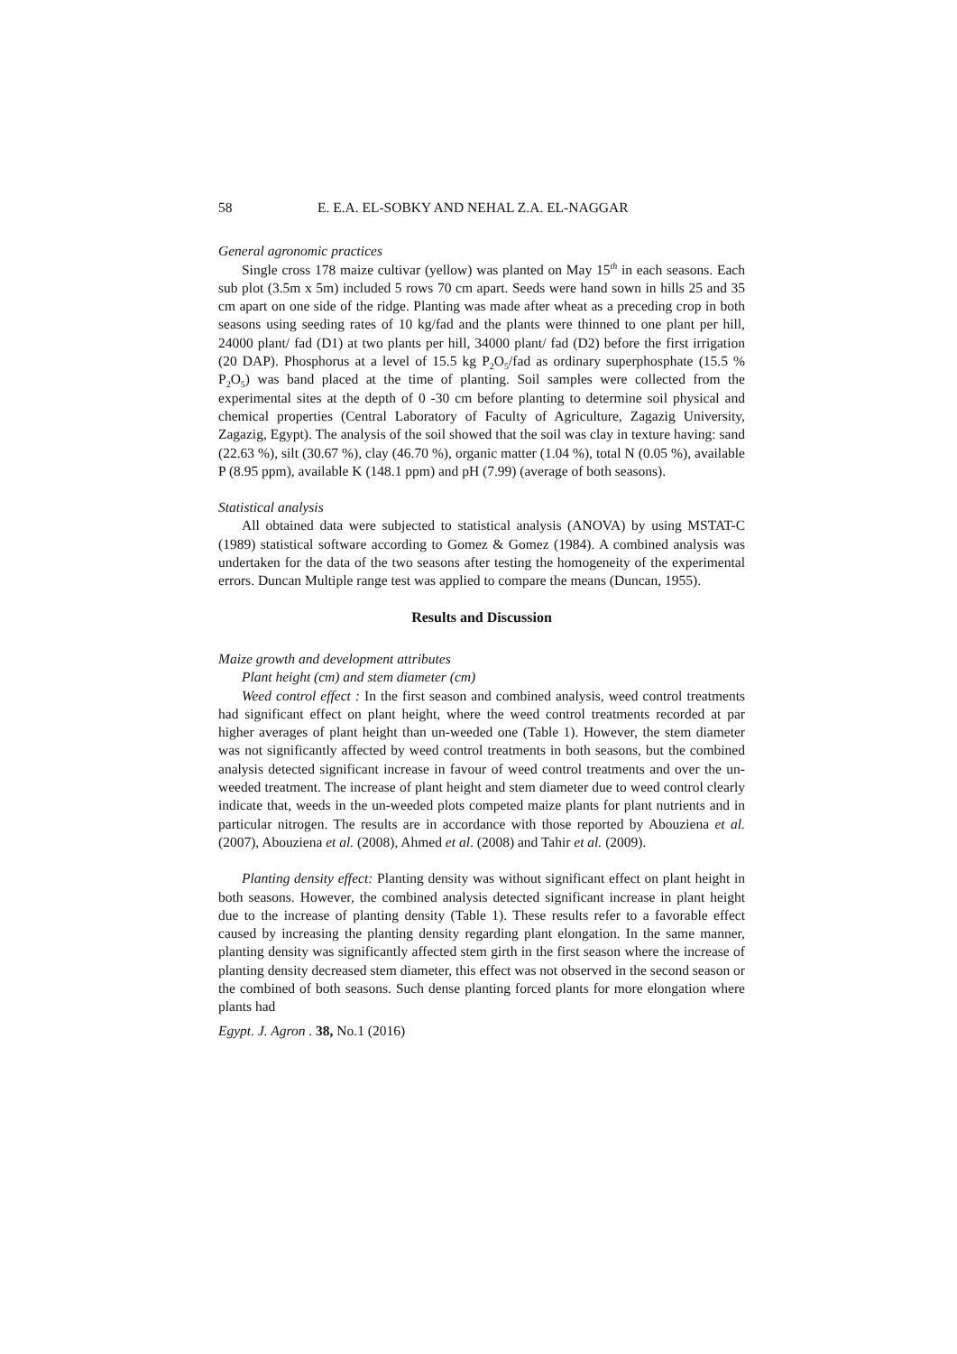58 E. E.A. EL-SOBKY AND NEHAL Z.A. EL-NAGGAR
General agronomic practices
Single cross 178 maize cultivar (yellow) was planted on May 15<sup>th</sup> in each seasons. Each sub plot (3.5m x 5m) included 5 rows 70 cm apart. Seeds were hand sown in hills 25 and 35 cm apart on one side of the ridge. Planting was made after wheat as a preceding crop in both seasons using seeding rates of 10 kg/fad and the plants were thinned to one plant per hill, 24000 plant/ fad (D1) at two plants per hill, 34000 plant/ fad (D2) before the first irrigation (20 DAP). Phosphorus at a level of 15.5 kg P<sub>2</sub>O<sub>5</sub>/fad as ordinary superphosphate (15.5 % P<sub>2</sub>O<sub>5</sub>) was band placed at the time of planting. Soil samples were collected from the experimental sites at the depth of 0 -30 cm before planting to determine soil physical and chemical properties (Central Laboratory of Faculty of Agriculture, Zagazig University, Zagazig, Egypt). The analysis of the soil showed that the soil was clay in texture having: sand (22.63 %), silt (30.67 %), clay (46.70 %), organic matter (1.04 %), total N (0.05 %), available P (8.95 ppm), available K (148.1 ppm) and pH (7.99) (average of both seasons).
Statistical analysis
All obtained data were subjected to statistical analysis (ANOVA) by using MSTAT-C (1989) statistical software according to Gomez & Gomez (1984). A combined analysis was undertaken for the data of the two seasons after testing the homogeneity of the experimental errors. Duncan Multiple range test was applied to compare the means (Duncan, 1955).
Results and Discussion
Maize growth and development attributes
Plant height (cm) and stem diameter (cm)
Weed control effect : In the first season and combined analysis, weed control treatments had significant effect on plant height, where the weed control treatments recorded at par higher averages of plant height than un-weeded one (Table 1). However, the stem diameter was not significantly affected by weed control treatments in both seasons, but the combined analysis detected significant increase in favour of weed control treatments and over the un-weeded treatment. The increase of plant height and stem diameter due to weed control clearly indicate that, weeds in the un-weeded plots competed maize plants for plant nutrients and in particular nitrogen. The results are in accordance with those reported by Abouziena et al. (2007), Abouziena et al. (2008), Ahmed et al. (2008) and Tahir et al. (2009).
Planting density effect: Planting density was without significant effect on plant height in both seasons. However, the combined analysis detected significant increase in plant height due to the increase of planting density (Table 1). These results refer to a favorable effect caused by increasing the planting density regarding plant elongation. In the same manner, planting density was significantly affected stem girth in the first season where the increase of planting density decreased stem diameter, this effect was not observed in the second season or the combined of both seasons. Such dense planting forced plants for more elongation where plants had
Egypt. J. Agron . 38, No.1 (2016)